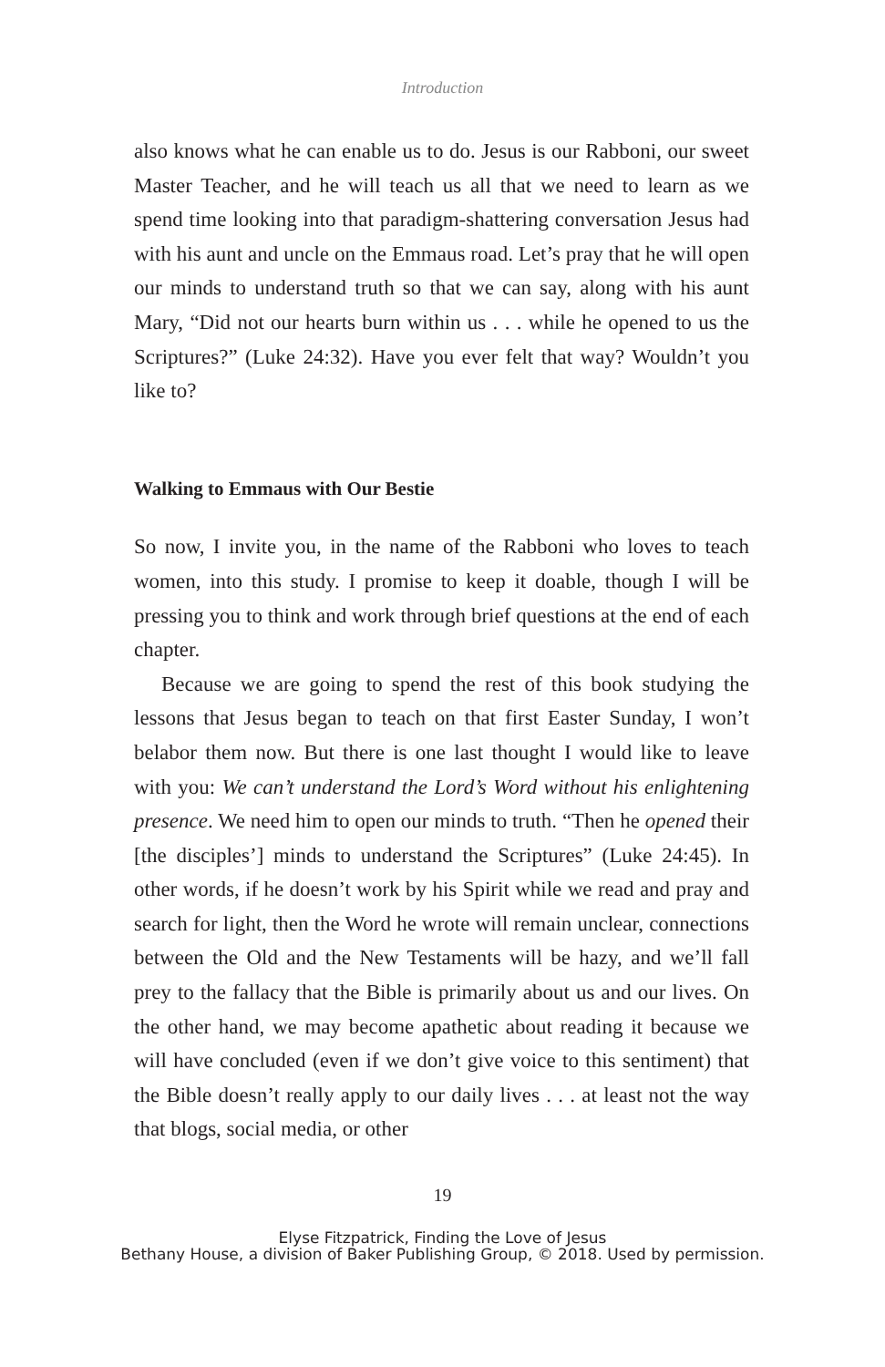Introduction
also knows what he can enable us to do. Jesus is our Rabboni, our sweet Master Teacher, and he will teach us all that we need to learn as we spend time looking into that paradigm-shattering conversation Jesus had with his aunt and uncle on the Emmaus road. Let’s pray that he will open our minds to understand truth so that we can say, along with his aunt Mary, “Did not our hearts burn within us . . . while he opened to us the Scriptures?” (Luke 24:32). Have you ever felt that way? Wouldn’t you like to?
Walking to Emmaus with Our Bestie
So now, I invite you, in the name of the Rabboni who loves to teach women, into this study. I promise to keep it doable, though I will be pressing you to think and work through brief questions at the end of each chapter.
Because we are going to spend the rest of this book studying the lessons that Jesus began to teach on that first Easter Sunday, I won’t belabor them now. But there is one last thought I would like to leave with you: We can’t understand the Lord’s Word without his enlightening presence. We need him to open our minds to truth. “Then he opened their [the disciples’] minds to understand the Scriptures” (Luke 24:45). In other words, if he doesn’t work by his Spirit while we read and pray and search for light, then the Word he wrote will remain unclear, connections between the Old and the New Testaments will be hazy, and we’ll fall prey to the fallacy that the Bible is primarily about us and our lives. On the other hand, we may become apathetic about reading it because we will have concluded (even if we don’t give voice to this sentiment) that the Bible doesn’t really apply to our daily lives . . . at least not the way that blogs, social media, or other
19
Elyse Fitzpatrick, Finding the Love of Jesus
Bethany House, a division of Baker Publishing Group, © 2018. Used by permission.